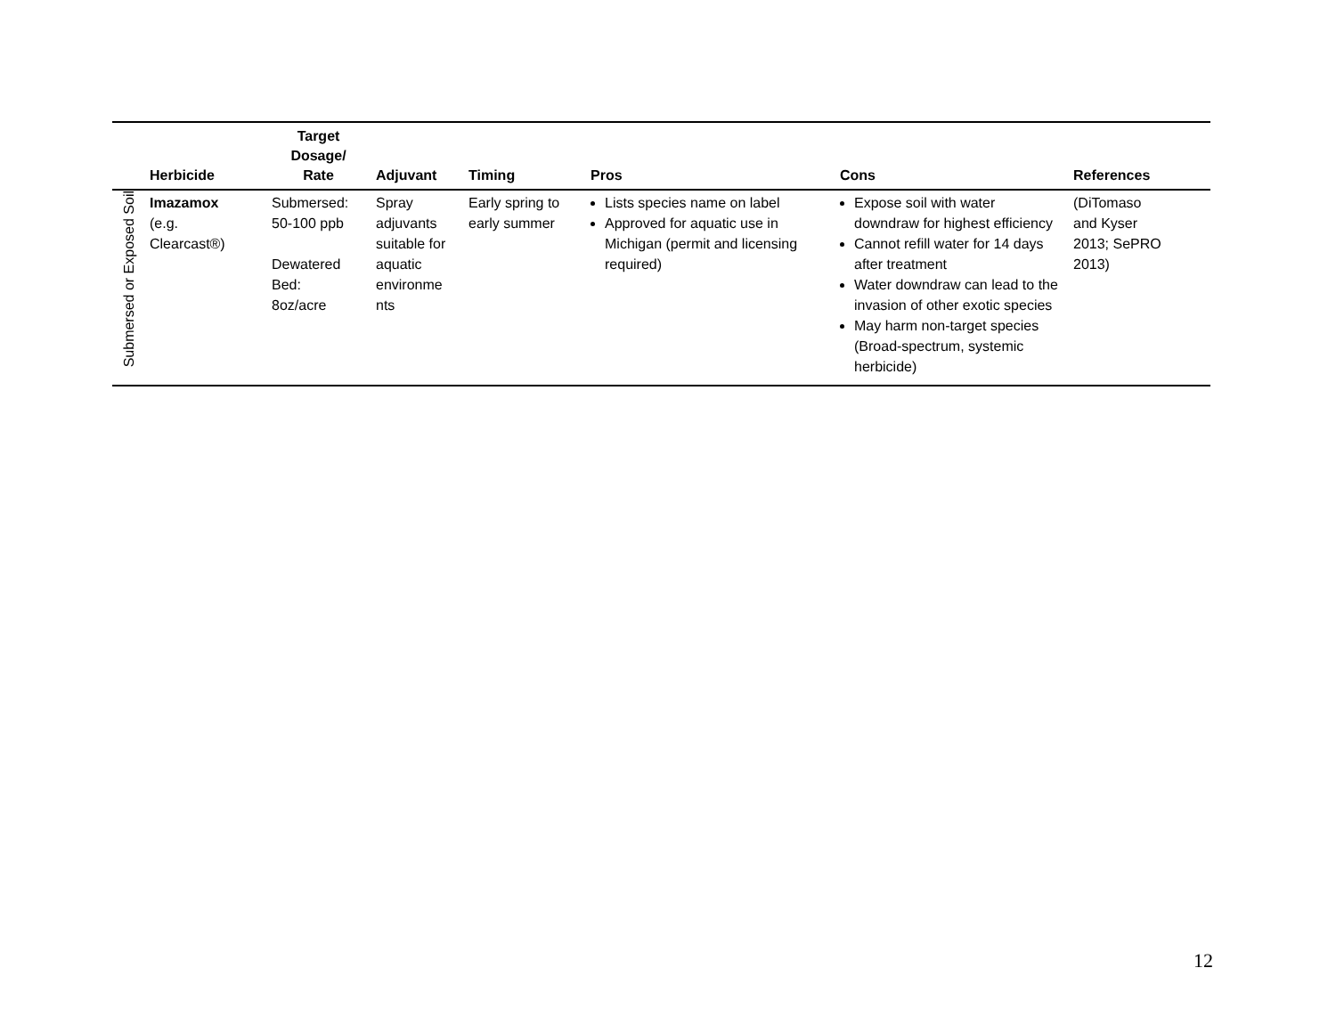| | Herbicide | Target Dosage/ Rate | Adjuvant | Timing | Pros | Cons | References |
| --- | --- | --- | --- | --- | --- | --- | --- |
| Submersed or Exposed Soil | Imazamox (e.g. Clearcast®) | Submersed: 50-100 ppb Dewatered Bed: 8oz/acre | Spray adjuvants suitable for aquatic environme nts | Early spring to early summer | Lists species name on label Approved for aquatic use in Michigan (permit and licensing required) | Expose soil with water downdraw for highest efficiency Cannot refill water for 14 days after treatment Water downdraw can lead to the invasion of other exotic species May harm non-target species (Broad-spectrum, systemic herbicide) | (DiTomaso and Kyser 2013; SePRO 2013) |
12